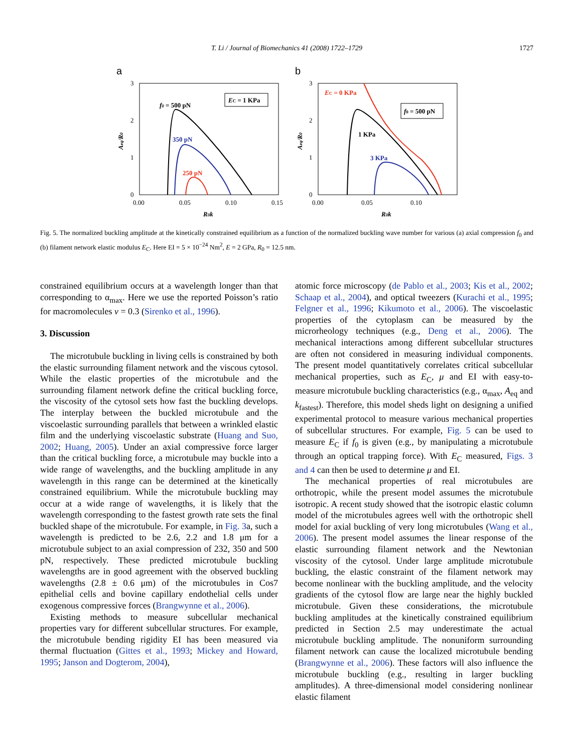T. Li / Journal of Biomechanics 41 (2008) 1722–1729
1727
a
b
3
2
1
0
0.00
0.05
0.10
0.15
R0k
Aeq/R0
f0 = 500 pN
350 pN
250 pN
EC = 1 KPa
3
2
1
0
0.00
0.05
0.10
R0k
Aeq/R0
EC = 0 KPa
1 KPa
3 KPa
f0 = 500 pN
Fig. 5. The normalized buckling amplitude at the kinetically constrained equilibrium as a function of the normalized buckling wave number for various (a) axial compression f<sub>0</sub> and (b) filament network elastic modulus E<sub>C</sub>. Here EI = 5 × 10<sup>−24</sup> Nm<sup>2</sup>, E = 2 GPa, R<sub>0</sub> = 12.5 nm.
constrained equilibrium occurs at a wavelength longer than that corresponding to α<sub>max</sub>. Here we use the reported Poisson’s ratio for macromolecules v = 0.3 (Sirenko et al., 1996).
3. Discussion
The microtubule buckling in living cells is constrained by both the elastic surrounding filament network and the viscous cytosol. While the elastic properties of the microtubule and the surrounding filament network define the critical buckling force, the viscosity of the cytosol sets how fast the buckling develops. The interplay between the buckled microtubule and the viscoelastic surrounding parallels that between a wrinkled elastic film and the underlying viscoelastic substrate (Huang and Suo, 2002; Huang, 2005). Under an axial compressive force larger than the critical buckling force, a microtubule may buckle into a wide range of wavelengths, and the buckling amplitude in any wavelength in this range can be determined at the kinetically constrained equilibrium. While the microtubule buckling may occur at a wide range of wavelengths, it is likely that the wavelength corresponding to the fastest growth rate sets the final buckled shape of the microtubule. For example, in Fig. 3a, such a wavelength is predicted to be 2.6, 2.2 and 1.8 μm for a microtubule subject to an axial compression of 232, 350 and 500 pN, respectively. These predicted microtubule buckling wavelengths are in good agreement with the observed buckling wavelengths (2.8 ± 0.6 μm) of the microtubules in Cos7 epithelial cells and bovine capillary endothelial cells under exogenous compressive forces (Brangwynne et al., 2006).
Existing methods to measure subcellular mechanical properties vary for different subcellular structures. For example, the microtubule bending rigidity EI has been measured via thermal fluctuation (Gittes et al., 1993; Mickey and Howard, 1995; Janson and Dogterom, 2004),
atomic force microscopy (de Pablo et al., 2003; Kis et al., 2002; Schaap et al., 2004), and optical tweezers (Kurachi et al., 1995; Felgner et al., 1996; Kikumoto et al., 2006). The viscoelastic properties of the cytoplasm can be measured by the microrheology techniques (e.g., Deng et al., 2006). The mechanical interactions among different subcellular structures are often not considered in measuring individual components. The present model quantitatively correlates critical subcellular mechanical properties, such as E<sub>C</sub>, μ and EI with easy-to-measure microtubule buckling characteristics (e.g., α<sub>max</sub>, A<sub>eq</sub> and k<sub>fastest</sub>). Therefore, this model sheds light on designing a unified experimental protocol to measure various mechanical properties of subcellular structures. For example, Fig. 5 can be used to measure E<sub>C</sub> if f<sub>0</sub> is given (e.g., by manipulating a microtubule through an optical trapping force). With E<sub>C</sub> measured, Figs. 3 and 4 can then be used to determine μ and EI.
The mechanical properties of real microtubules are orthotropic, while the present model assumes the microtubule isotropic. A recent study showed that the isotropic elastic column model of the microtubules agrees well with the orthotropic shell model for axial buckling of very long microtubules (Wang et al., 2006). The present model assumes the linear response of the elastic surrounding filament network and the Newtonian viscosity of the cytosol. Under large amplitude microtubule buckling, the elastic constraint of the filament network may become nonlinear with the buckling amplitude, and the velocity gradients of the cytosol flow are large near the highly buckled microtubule. Given these considerations, the microtubule buckling amplitudes at the kinetically constrained equilibrium predicted in Section 2.5 may underestimate the actual microtubule buckling amplitude. The nonuniform surrounding filament network can cause the localized microtubule bending (Brangwynne et al., 2006). These factors will also influence the microtubule buckling (e.g., resulting in larger buckling amplitudes). A three-dimensional model considering nonlinear elastic filament